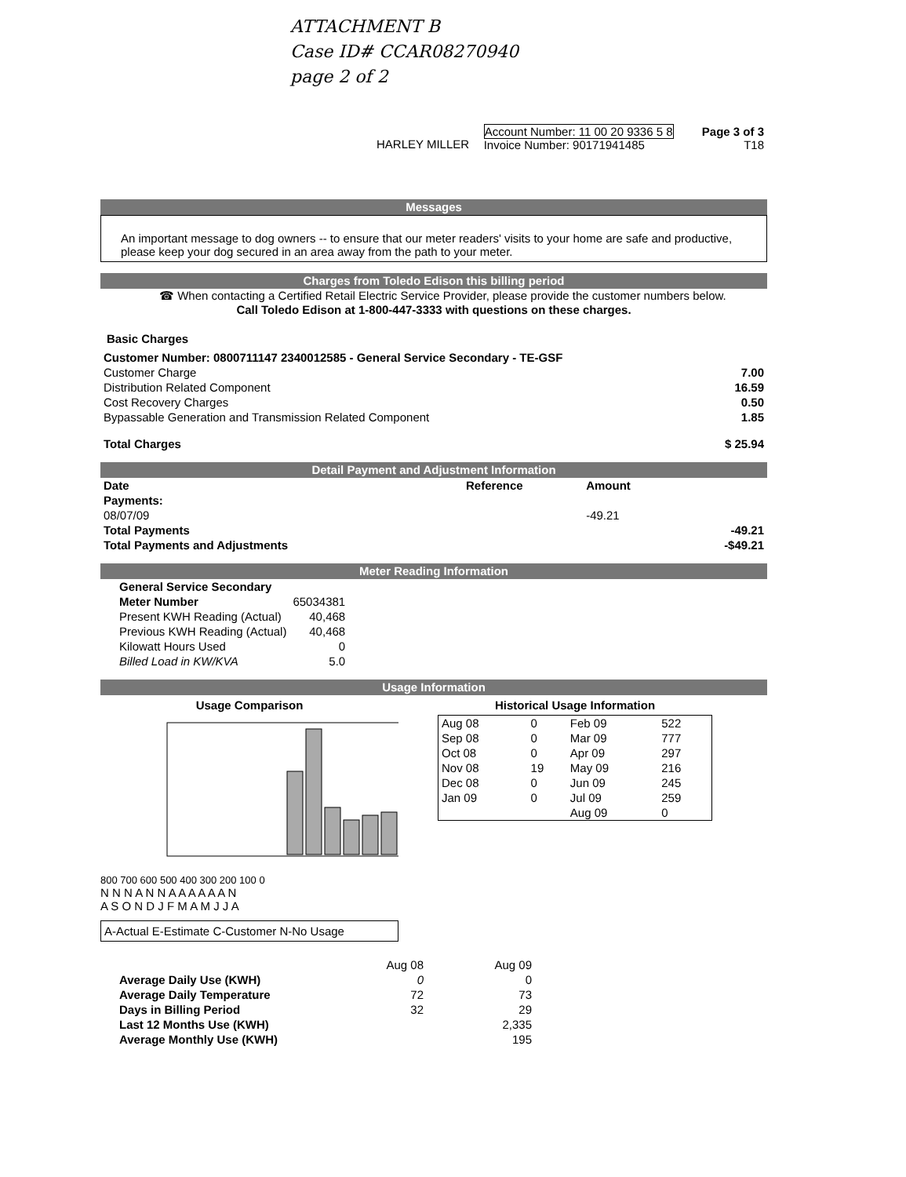ATTACHMENT B
Case ID# CCAR08270940
page 2 of 2
| | HARLEY MILLER | Account Number: 11 00 20 9336 5 8 Invoice Number: 90171941485 | Page 3 of 3 T18 |
Messages
An important message to dog owners -- to ensure that our meter readers' visits to your home are safe and productive, please keep your dog secured in an area away from the path to your meter.
Charges from Toledo Edison this billing period
☎ When contacting a Certified Retail Electric Service Provider, please provide the customer numbers below.
Call Toledo Edison at 1-800-447-3333 with questions on these charges.
Basic Charges
| Customer Number: 0800711147 2340012585 - General Service Secondary - TE-GSF | |
| Customer Charge | 7.00 |
| Distribution Related Component | 16.59 |
| Cost Recovery Charges | 0.50 |
| Bypassable Generation and Transmission Related Component | 1.85 |
| Total Charges | $ 25.94 |
Detail Payment and Adjustment Information
| Date | Reference | Amount | |
| --- | --- | --- | --- |
| Payments: | | | |
| 08/07/09 | | -49.21 | |
| Total Payments | | | -49.21 |
| Total Payments and Adjustments | | | -$49.21 |
Meter Reading Information
| General Service Secondary | |
| Meter Number | 65034381 |
| Present KWH Reading (Actual) | 40,468 |
| Previous KWH Reading (Actual) | 40,468 |
| Kilowatt Hours Used | 0 |
| Billed Load in KW/KVA | 5.0 |
Usage Information
Usage Comparison
800 700 600 500 400 300 200 100 0
N N N A N N A A A A A A N
A S O N D J F M A M J J A
A-Actual E-Estimate C-Customer N-No Usage
Historical Usage Information
| Aug 08 | 0 | Feb 09 | 522 |
| Sep 08 | 0 | Mar 09 | 777 |
| Oct 08 | 0 | Apr 09 | 297 |
| Nov 08 | 19 | May 09 | 216 |
| Dec 08 | 0 | Jun 09 | 245 |
| Jan 09 | 0 | Jul 09 | 259 |
| | | Aug 09 | 0 |
| | Aug 08 | Aug 09 |
| Average Daily Use (KWH) | 0 | 0 |
| Average Daily Temperature | 72 | 73 |
| Days in Billing Period | 32 | 29 |
| Last 12 Months Use (KWH) | | 2,335 |
| Average Monthly Use (KWH) | | 195 |